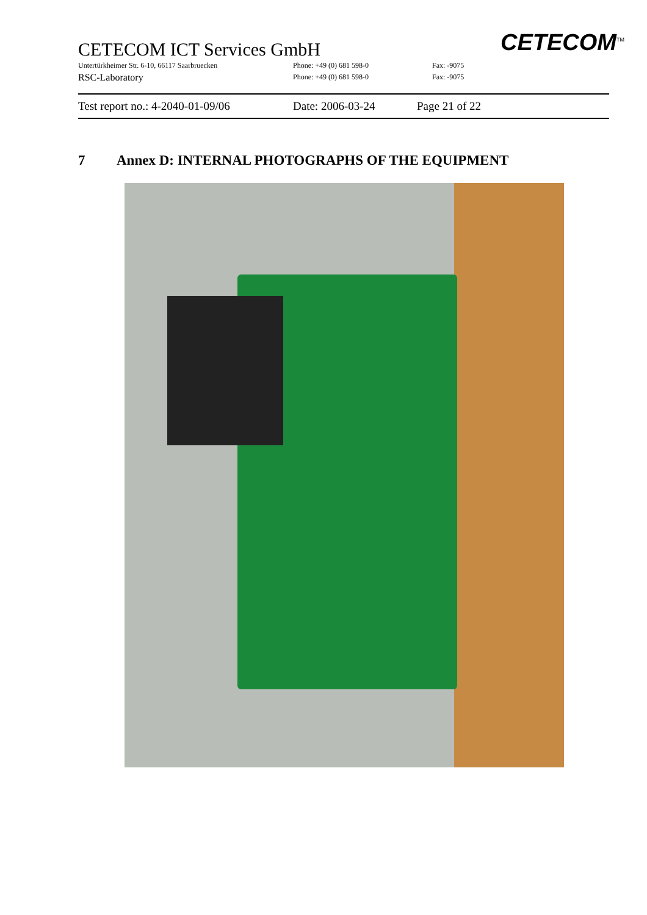CETECOM ICT Services GmbH
Untertürkheimer Str. 6-10, 66117 Saarbruecken Phone: +49 (0) 681 598-0 Fax: -9075
RSC-Laboratory Phone: +49 (0) 681 598-0 Fax: -9075
CETECOM<sup>TM</sup>
Test report no.: 4-2040-01-09/06 Date: 2006-03-24 Page 21 of 22
7 Annex D: INTERNAL PHOTOGRAPHS OF THE EQUIPMENT